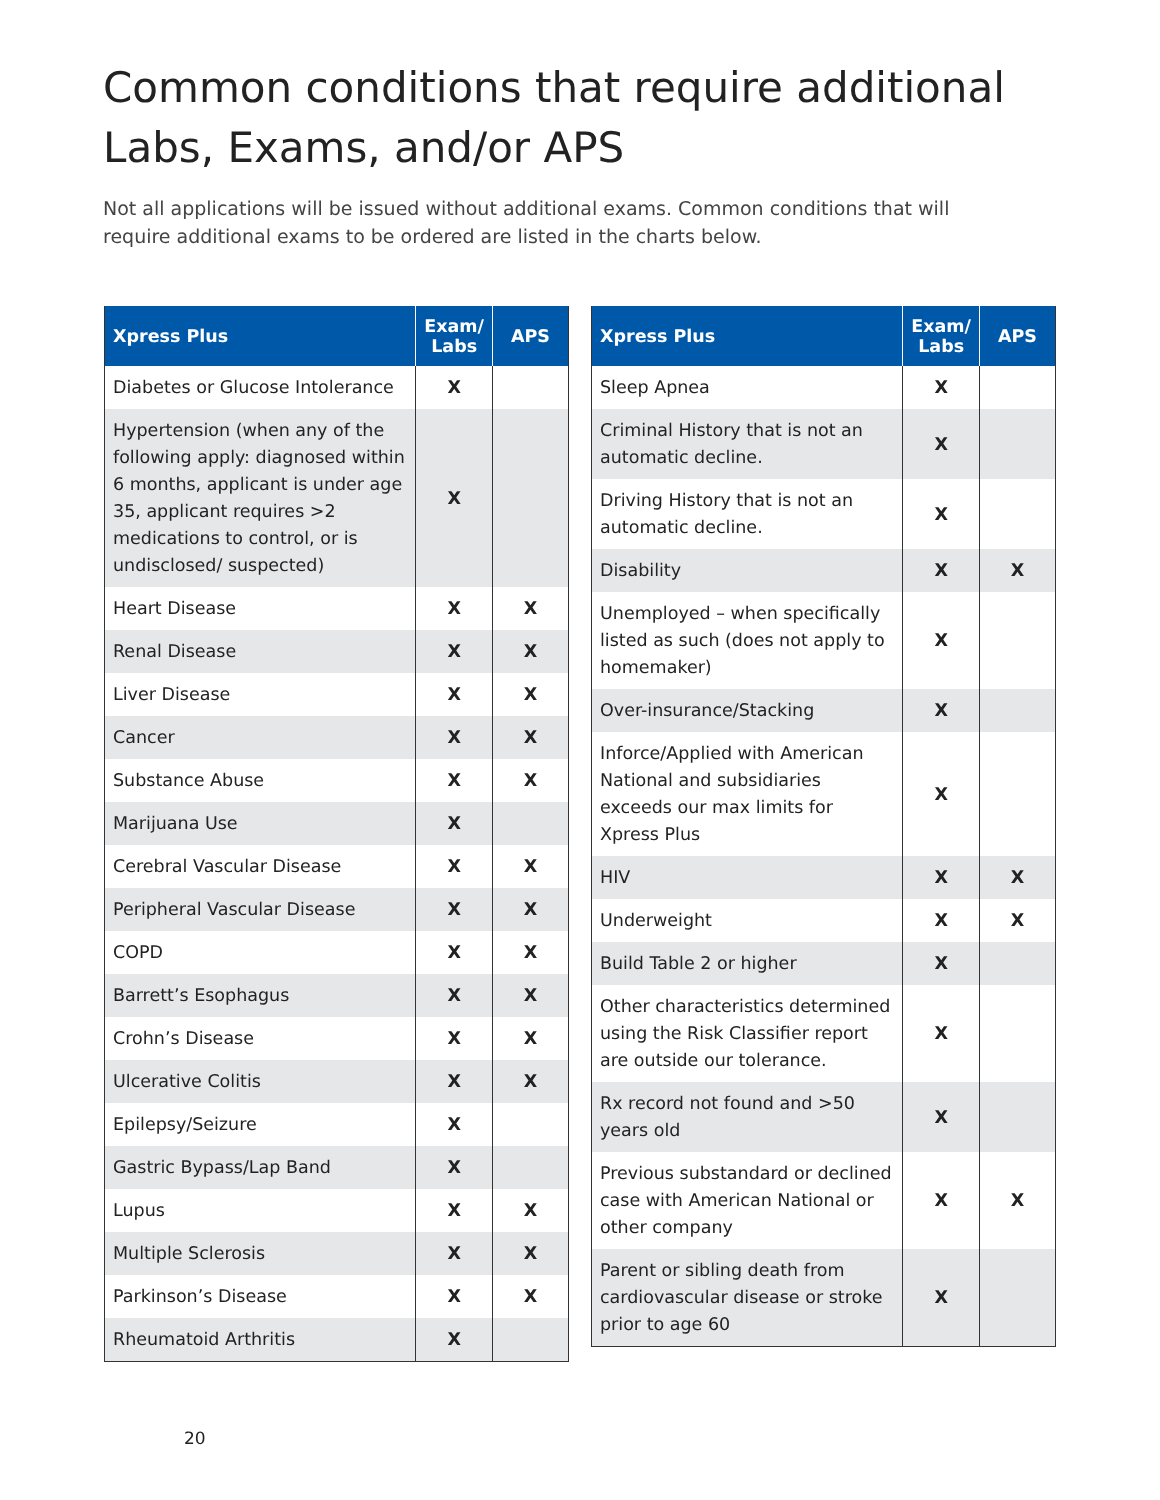Common conditions that require additional Labs, Exams, and/or APS
Not all applications will be issued without additional exams. Common conditions that will require additional exams to be ordered are listed in the charts below.
| Xpress Plus | Exam/ Labs | APS |
| --- | --- | --- |
| Diabetes or Glucose Intolerance | X | |
| Hypertension (when any of the following apply: diagnosed within 6 months, applicant is under age 35, applicant requires >2 medications to control, or is undisclosed/ suspected) | X | |
| Heart Disease | X | X |
| Renal Disease | X | X |
| Liver Disease | X | X |
| Cancer | X | X |
| Substance Abuse | X | X |
| Marijuana Use | X | |
| Cerebral Vascular Disease | X | X |
| Peripheral Vascular Disease | X | X |
| COPD | X | X |
| Barrett’s Esophagus | X | X |
| Crohn’s Disease | X | X |
| Ulcerative Colitis | X | X |
| Epilepsy/Seizure | X | |
| Gastric Bypass/Lap Band | X | |
| Lupus | X | X |
| Multiple Sclerosis | X | X |
| Parkinson’s Disease | X | X |
| Rheumatoid Arthritis | X | |
| Xpress Plus | Exam/ Labs | APS |
| --- | --- | --- |
| Sleep Apnea | X | |
| Criminal History that is not an automatic decline. | X | |
| Driving History that is not an automatic decline. | X | |
| Disability | X | X |
| Unemployed – when specifically listed as such (does not apply to homemaker) | X | |
| Over-insurance/Stacking | X | |
| Inforce/Applied with American National and subsidiaries exceeds our max limits for Xpress Plus | X | |
| HIV | X | X |
| Underweight | X | X |
| Build Table 2 or higher | X | |
| Other characteristics determined using the Risk Classifier report are outside our tolerance. | X | |
| Rx record not found and >50 years old | X | |
| Previous substandard or declined case with American National or other company | X | X |
| Parent or sibling death from cardiovascular disease or stroke prior to age 60 | X | |
20